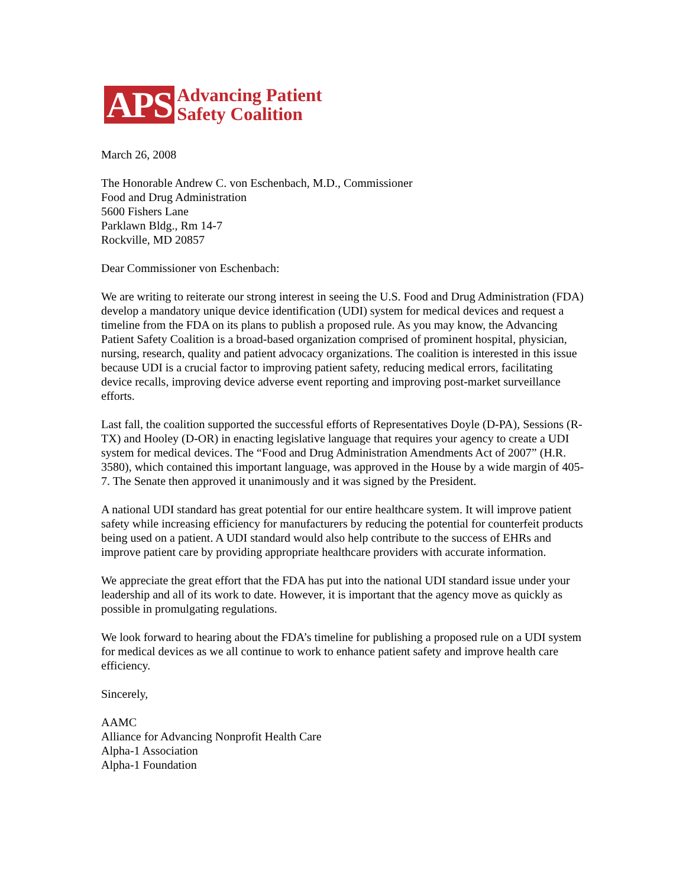APS
Advancing Patient
Safety Coalition
March 26, 2008
The Honorable Andrew C. von Eschenbach, M.D., Commissioner
Food and Drug Administration
5600 Fishers Lane
Parklawn Bldg., Rm 14-7
Rockville, MD 20857
Dear Commissioner von Eschenbach:
We are writing to reiterate our strong interest in seeing the U.S. Food and Drug Administration (FDA) develop a mandatory unique device identification (UDI) system for medical devices and request a timeline from the FDA on its plans to publish a proposed rule. As you may know, the Advancing Patient Safety Coalition is a broad-based organization comprised of prominent hospital, physician, nursing, research, quality and patient advocacy organizations. The coalition is interested in this issue because UDI is a crucial factor to improving patient safety, reducing medical errors, facilitating device recalls, improving device adverse event reporting and improving post-market surveillance efforts.
Last fall, the coalition supported the successful efforts of Representatives Doyle (D-PA), Sessions (R-TX) and Hooley (D-OR) in enacting legislative language that requires your agency to create a UDI system for medical devices. The “Food and Drug Administration Amendments Act of 2007” (H.R. 3580), which contained this important language, was approved in the House by a wide margin of 405-7. The Senate then approved it unanimously and it was signed by the President.
A national UDI standard has great potential for our entire healthcare system. It will improve patient safety while increasing efficiency for manufacturers by reducing the potential for counterfeit products being used on a patient. A UDI standard would also help contribute to the success of EHRs and improve patient care by providing appropriate healthcare providers with accurate information.
We appreciate the great effort that the FDA has put into the national UDI standard issue under your leadership and all of its work to date. However, it is important that the agency move as quickly as possible in promulgating regulations.
We look forward to hearing about the FDA’s timeline for publishing a proposed rule on a UDI system for medical devices as we all continue to work to enhance patient safety and improve health care efficiency.
Sincerely,
AAMC
Alliance for Advancing Nonprofit Health Care
Alpha-1 Association
Alpha-1 Foundation